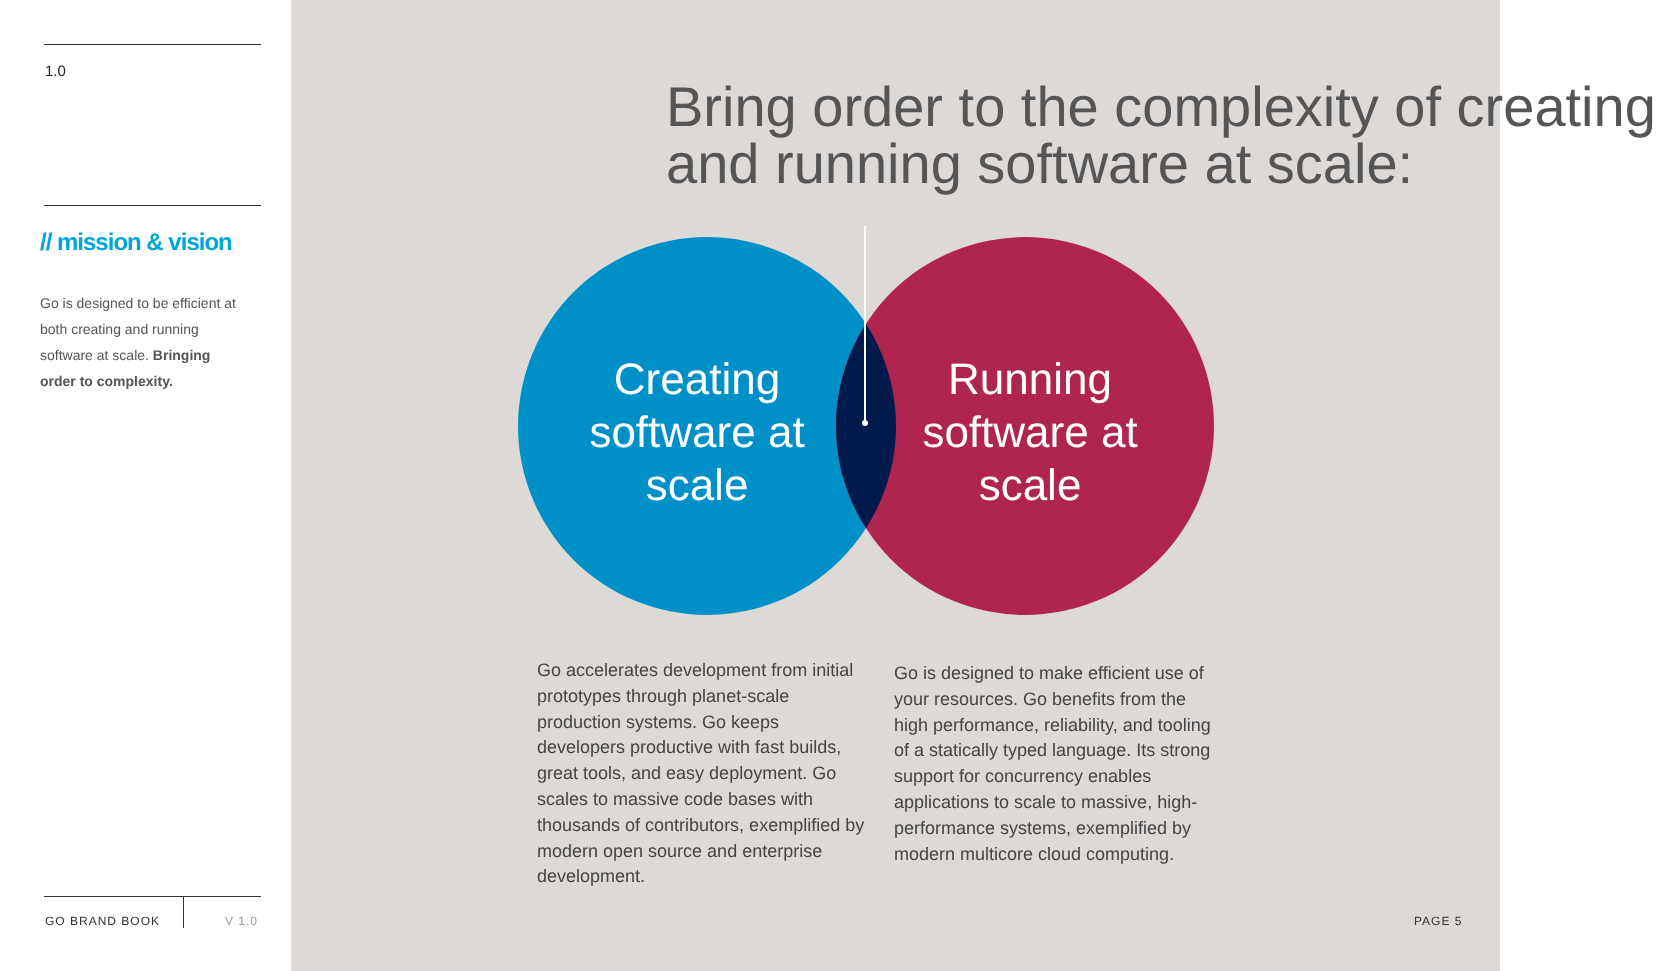1.0
// mission & vision
Go is designed to be efficient at both creating and running software at scale. Bringing order to complexity.
GO BRAND BOOK V 1.0
Bring order to the complexity of creating and running software at scale:
Creating software at scale
Running software at scale
Go accelerates development from initial prototypes through planet-scale production systems. Go keeps developers productive with fast builds, great tools, and easy deployment. Go scales to massive code bases with thousands of contributors, exemplified by modern open source and enterprise development.
Go is designed to make efficient use of your resources. Go benefits from the high performance, reliability, and tooling of a statically typed language. Its strong support for concurrency enables applications to scale to massive, high-performance systems, exemplified by modern multicore cloud computing.
PAGE 5